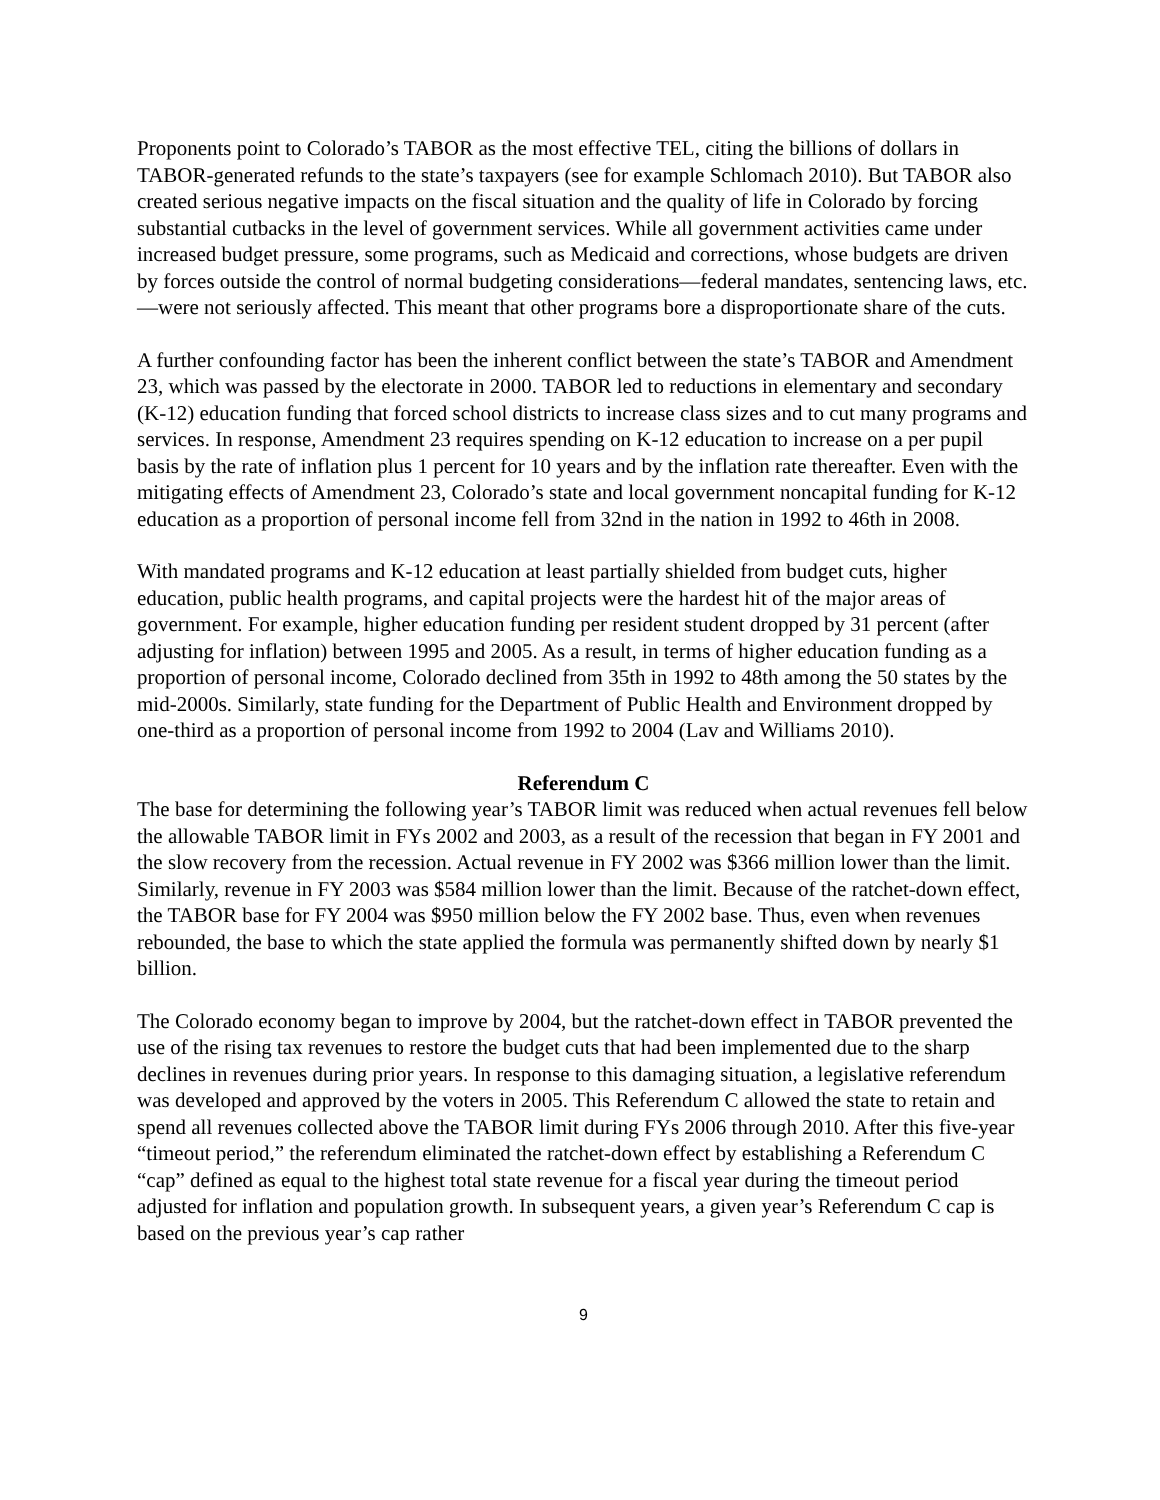Proponents point to Colorado’s TABOR as the most effective TEL, citing the billions of dollars in TABOR-generated refunds to the state’s taxpayers (see for example Schlomach 2010). But TABOR also created serious negative impacts on the fiscal situation and the quality of life in Colorado by forcing substantial cutbacks in the level of government services. While all government activities came under increased budget pressure, some programs, such as Medicaid and corrections, whose budgets are driven by forces outside the control of normal budgeting considerations—federal mandates, sentencing laws, etc.—were not seriously affected. This meant that other programs bore a disproportionate share of the cuts.
A further confounding factor has been the inherent conflict between the state’s TABOR and Amendment 23, which was passed by the electorate in 2000. TABOR led to reductions in elementary and secondary (K-12) education funding that forced school districts to increase class sizes and to cut many programs and services. In response, Amendment 23 requires spending on K-12 education to increase on a per pupil basis by the rate of inflation plus 1 percent for 10 years and by the inflation rate thereafter. Even with the mitigating effects of Amendment 23, Colorado’s state and local government noncapital funding for K-12 education as a proportion of personal income fell from 32nd in the nation in 1992 to 46th in 2008.
With mandated programs and K-12 education at least partially shielded from budget cuts, higher education, public health programs, and capital projects were the hardest hit of the major areas of government. For example, higher education funding per resident student dropped by 31 percent (after adjusting for inflation) between 1995 and 2005. As a result, in terms of higher education funding as a proportion of personal income, Colorado declined from 35th in 1992 to 48th among the 50 states by the mid-2000s. Similarly, state funding for the Department of Public Health and Environment dropped by one-third as a proportion of personal income from 1992 to 2004 (Lav and Williams 2010).
Referendum C
The base for determining the following year’s TABOR limit was reduced when actual revenues fell below the allowable TABOR limit in FYs 2002 and 2003, as a result of the recession that began in FY 2001 and the slow recovery from the recession. Actual revenue in FY 2002 was $366 million lower than the limit. Similarly, revenue in FY 2003 was $584 million lower than the limit. Because of the ratchet-down effect, the TABOR base for FY 2004 was $950 million below the FY 2002 base. Thus, even when revenues rebounded, the base to which the state applied the formula was permanently shifted down by nearly $1 billion.
The Colorado economy began to improve by 2004, but the ratchet-down effect in TABOR prevented the use of the rising tax revenues to restore the budget cuts that had been implemented due to the sharp declines in revenues during prior years. In response to this damaging situation, a legislative referendum was developed and approved by the voters in 2005. This Referendum C allowed the state to retain and spend all revenues collected above the TABOR limit during FYs 2006 through 2010. After this five-year “timeout period,” the referendum eliminated the ratchet-down effect by establishing a Referendum C “cap” defined as equal to the highest total state revenue for a fiscal year during the timeout period adjusted for inflation and population growth. In subsequent years, a given year’s Referendum C cap is based on the previous year’s cap rather
9